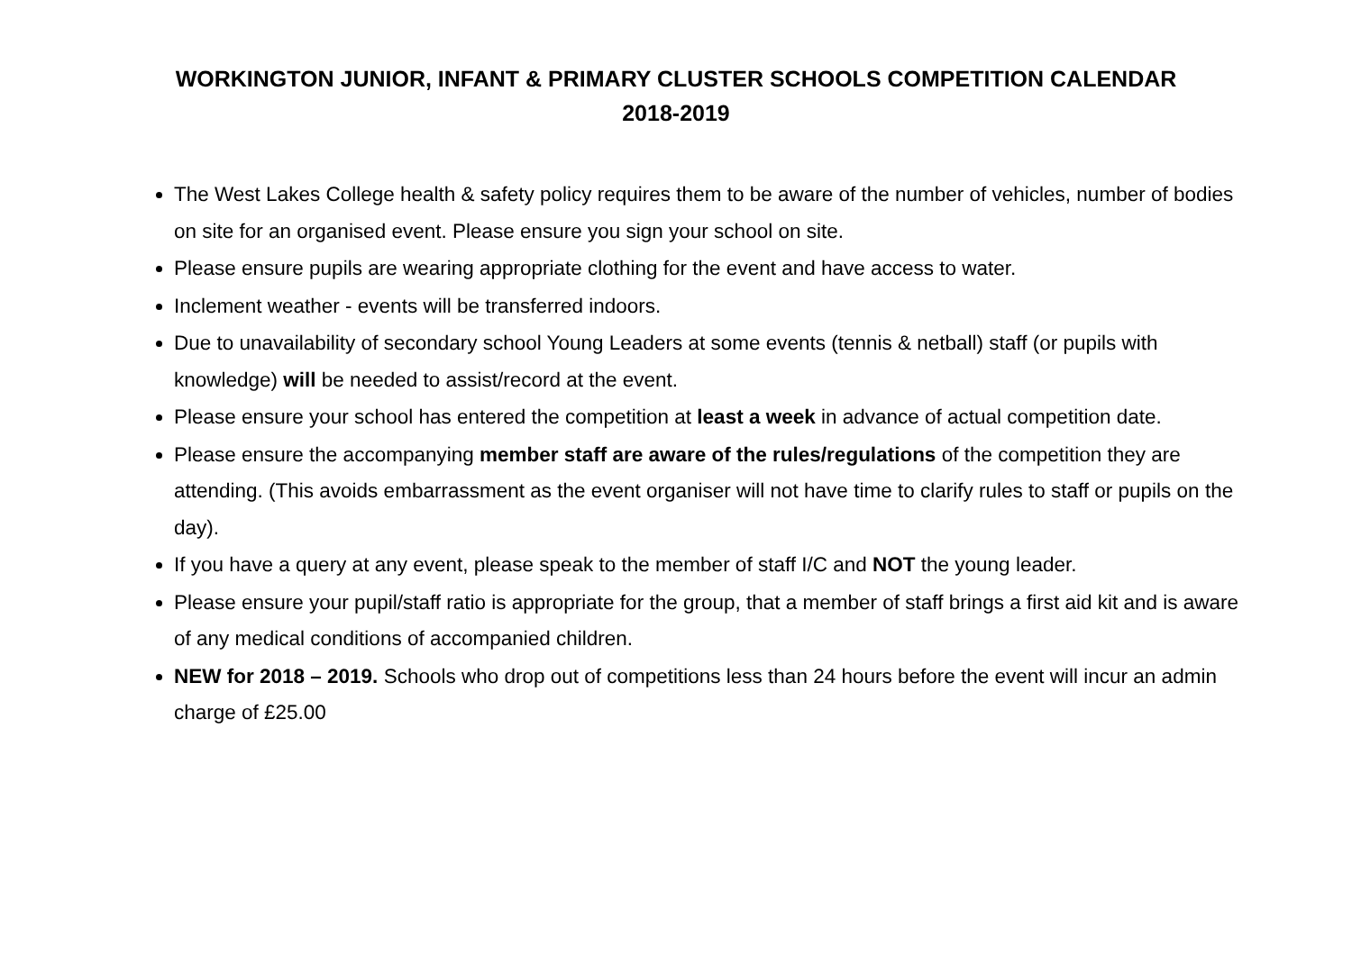WORKINGTON JUNIOR, INFANT & PRIMARY CLUSTER SCHOOLS COMPETITION CALENDAR
2018-2019
The West Lakes College health & safety policy requires them to be aware of the number of vehicles, number of bodies on site for an organised event. Please ensure you sign your school on site.
Please ensure pupils are wearing appropriate clothing for the event and have access to water.
Inclement weather - events will be transferred indoors.
Due to unavailability of secondary school Young Leaders at some events (tennis & netball) staff (or pupils with knowledge) will be needed to assist/record at the event.
Please ensure your school has entered the competition at least a week in advance of actual competition date.
Please ensure the accompanying member staff are aware of the rules/regulations of the competition they are attending. (This avoids embarrassment as the event organiser will not have time to clarify rules to staff or pupils on the day).
If you have a query at any event, please speak to the member of staff I/C and NOT the young leader.
Please ensure your pupil/staff ratio is appropriate for the group, that a member of staff brings a first aid kit and is aware of any medical conditions of accompanied children.
NEW for 2018 – 2019. Schools who drop out of competitions less than 24 hours before the event will incur an admin charge of £25.00